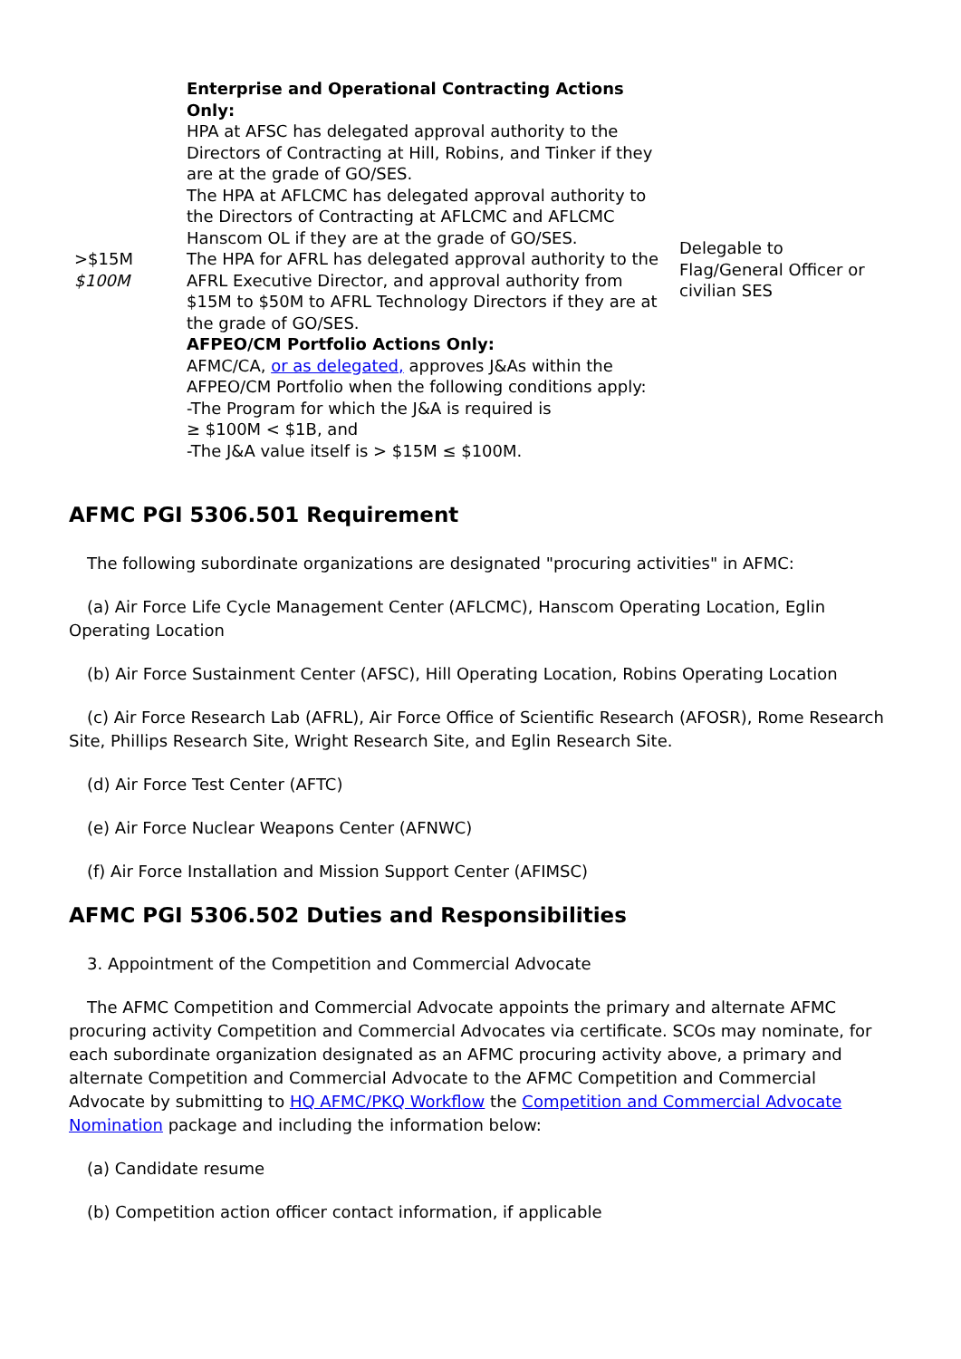| >$15M $100M | Enterprise and Operational Contracting Actions Only: HPA at AFSC has delegated approval authority to the Directors of Contracting at Hill, Robins, and Tinker if they are at the grade of GO/SES. The HPA at AFLCMC has delegated approval authority to the Directors of Contracting at AFLCMC and AFLCMC Hanscom OL if they are at the grade of GO/SES. The HPA for AFRL has delegated approval authority to the AFRL Executive Director, and approval authority from $15M to $50M to AFRL Technology Directors if they are at the grade of GO/SES. AFPEO/CM Portfolio Actions Only: AFMC/CA, or as delegated, approves J&As within the AFPEO/CM Portfolio when the following conditions apply: -The Program for which the J&A is required is ≥ $100M < $1B, and -The J&A value itself is > $15M ≤ $100M. | Delegable to Flag/General Officer or civilian SES |
AFMC PGI 5306.501 Requirement
The following subordinate organizations are designated "procuring activities" in AFMC:
(a) Air Force Life Cycle Management Center (AFLCMC), Hanscom Operating Location, Eglin Operating Location
(b) Air Force Sustainment Center (AFSC), Hill Operating Location, Robins Operating Location
(c) Air Force Research Lab (AFRL), Air Force Office of Scientific Research (AFOSR), Rome Research Site, Phillips Research Site, Wright Research Site, and Eglin Research Site.
(d) Air Force Test Center (AFTC)
(e) Air Force Nuclear Weapons Center (AFNWC)
(f) Air Force Installation and Mission Support Center (AFIMSC)
AFMC PGI 5306.502 Duties and Responsibilities
3. Appointment of the Competition and Commercial Advocate
The AFMC Competition and Commercial Advocate appoints the primary and alternate AFMC procuring activity Competition and Commercial Advocates via certificate. SCOs may nominate, for each subordinate organization designated as an AFMC procuring activity above, a primary and alternate Competition and Commercial Advocate to the AFMC Competition and Commercial Advocate by submitting to HQ AFMC/PKQ Workflow the Competition and Commercial Advocate Nomination package and including the information below:
(a) Candidate resume
(b) Competition action officer contact information, if applicable